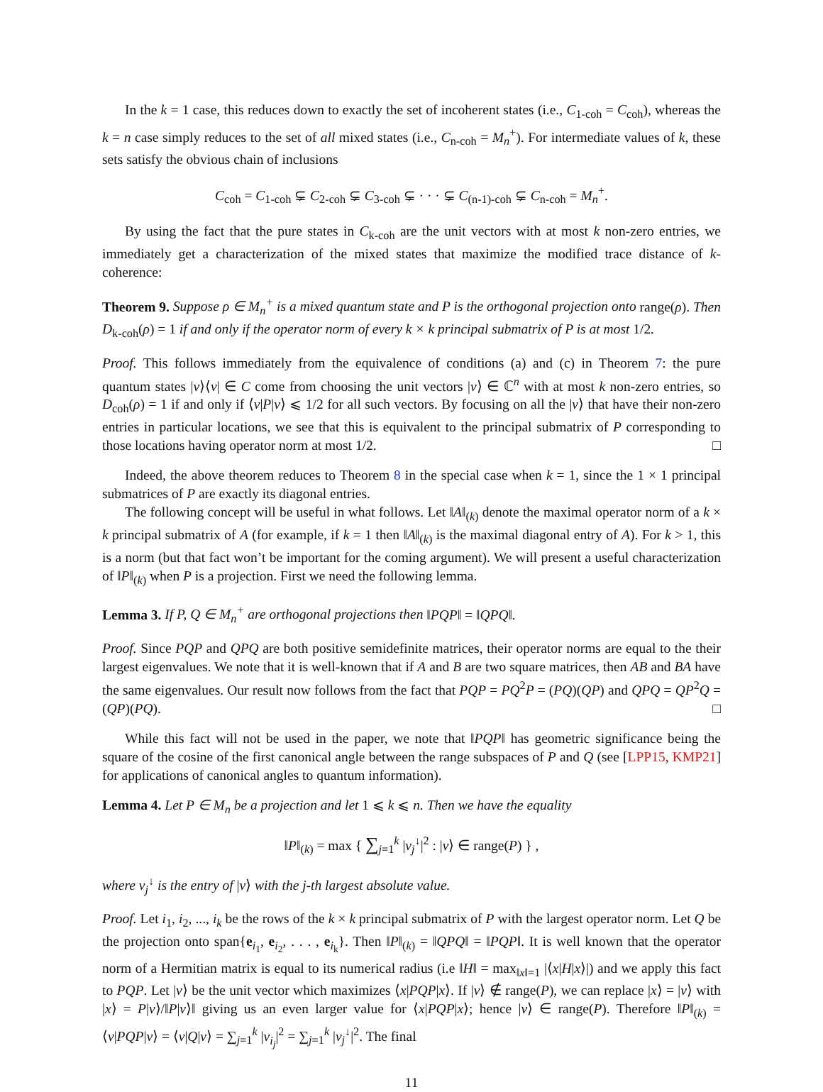In the k = 1 case, this reduces down to exactly the set of incoherent states (i.e., C<sub>1-coh</sub> = C<sub>coh</sub>), whereas the k = n case simply reduces to the set of all mixed states (i.e., C<sub>n-coh</sub> = M<sub>n</sub><sup>+</sup>). For intermediate values of k, these sets satisfy the obvious chain of inclusions
C<sub>coh</sub> = C<sub>1-coh</sub> ⊊ C<sub>2-coh</sub> ⊊ C<sub>3-coh</sub> ⊊ · · · ⊊ C<sub>(n-1)-coh</sub> ⊊ C<sub>n-coh</sub> = M<sub>n</sub><sup>+</sup>.
By using the fact that the pure states in C<sub>k-coh</sub> are the unit vectors with at most k non-zero entries, we immediately get a characterization of the mixed states that maximize the modified trace distance of k-coherence:
Theorem 9. Suppose ρ ∈ M<sub>n</sub><sup>+</sup> is a mixed quantum state and P is the orthogonal projection onto range(ρ). Then D<sub>k-coh</sub>(ρ) = 1 if and only if the operator norm of every k × k principal submatrix of P is at most 1/2.
Proof. This follows immediately from the equivalence of conditions (a) and (c) in Theorem 7: the pure quantum states |v⟩⟨v| ∈ C come from choosing the unit vectors |v⟩ ∈ ℂ<sup>n</sup> with at most k non-zero entries, so D<sub>coh</sub>(ρ) = 1 if and only if ⟨v|P|v⟩ ⩽ 1/2 for all such vectors. By focusing on all the |v⟩ that have their non-zero entries in particular locations, we see that this is equivalent to the principal submatrix of P corresponding to those locations having operator norm at most 1/2. □
Indeed, the above theorem reduces to Theorem 8 in the special case when k = 1, since the 1 × 1 principal submatrices of P are exactly its diagonal entries.
The following concept will be useful in what follows. Let ‖A‖<sub>(k)</sub> denote the maximal operator norm of a k × k principal submatrix of A (for example, if k = 1 then ‖A‖<sub>(k)</sub> is the maximal diagonal entry of A). For k > 1, this is a norm (but that fact won’t be important for the coming argument). We will present a useful characterization of ‖P‖<sub>(k)</sub> when P is a projection. First we need the following lemma.
Lemma 3. If P, Q ∈ M<sub>n</sub><sup>+</sup> are orthogonal projections then ‖PQP‖ = ‖QPQ‖.
Proof. Since PQP and QPQ are both positive semidefinite matrices, their operator norms are equal to the their largest eigenvalues. We note that it is well-known that if A and B are two square matrices, then AB and BA have the same eigenvalues. Our result now follows from the fact that PQP = PQ<sup>2</sup>P = (PQ)(QP) and QPQ = QP<sup>2</sup>Q = (QP)(PQ). □
While this fact will not be used in the paper, we note that ‖PQP‖ has geometric significance being the square of the cosine of the first canonical angle between the range subspaces of P and Q (see [LPP15, KMP21] for applications of canonical angles to quantum information).
Lemma 4. Let P ∈ M<sub>n</sub> be a projection and let 1 ⩽ k ⩽ n. Then we have the equality
‖P‖<sub>(k)</sub> = max { ∑<sub>j=1</sub><sup>k</sup> |v<sub>j</sub><sup>↓</sup>|<sup>2</sup> : |v⟩ ∈ range(P) } ,
where v<sub>j</sub><sup>↓</sup> is the entry of |v⟩ with the j-th largest absolute value.
Proof. Let i<sub>1</sub>, i<sub>2</sub>, ..., i<sub>k</sub> be the rows of the k × k principal submatrix of P with the largest operator norm. Let Q be the projection onto span{e<sub>i<sub>1</sub></sub>, e<sub>i<sub>2</sub></sub>, . . . , e<sub>i<sub>k</sub></sub>}. Then ‖P‖<sub>(k)</sub> = ‖QPQ‖ = ‖PQP‖. It is well known that the operator norm of a Hermitian matrix is equal to its numerical radius (i.e ‖H‖ = max<sub>‖x‖=1</sub> |⟨x|H|x⟩|) and we apply this fact to PQP. Let |v⟩ be the unit vector which maximizes ⟨x|PQP|x⟩. If |v⟩ ∉ range(P), we can replace |x⟩ = |v⟩ with |x⟩ = P|v⟩/‖P|v⟩‖ giving us an even larger value for ⟨x|PQP|x⟩; hence |v⟩ ∈ range(P). Therefore ‖P‖<sub>(k)</sub> = ⟨v|PQP|v⟩ = ⟨v|Q|v⟩ = ∑<sub>j=1</sub><sup>k</sup> |v<sub>i<sub>j</sub></sub>|<sup>2</sup> = ∑<sub>j=1</sub><sup>k</sup> |v<sub>j</sub><sup>↓</sup>|<sup>2</sup>. The final
11